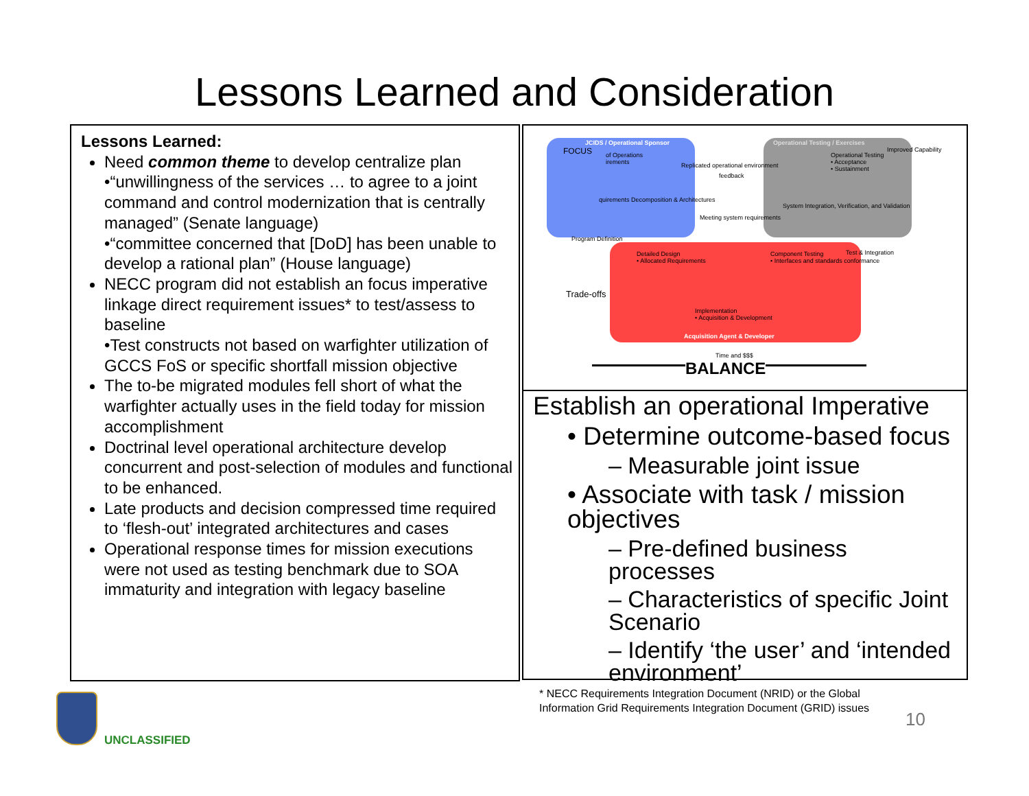Lessons Learned and Consideration
Lessons Learned:
Need common theme to develop centralize plan
•“unwillingness of the services … to agree to a joint command and control modernization that is centrally managed” (Senate language)
•“committee concerned that [DoD] has been unable to develop a rational plan” (House language)
NECC program did not establish an focus imperative linkage direct requirement issues* to test/assess to baseline
•Test constructs not based on warfighter utilization of GCCS FoS or specific shortfall mission objective
The to-be migrated modules fell short of what the warfighter actually uses in the field today for mission accomplishment
Doctrinal level operational architecture develop concurrent and post-selection of modules and functional to be enhanced.
Late products and decision compressed time required to ‘flesh-out’ integrated architectures and cases
Operational response times for mission executions were not used as testing benchmark due to SOA immaturity and integration with legacy baseline
JCIDS / Operational Sponsor
of Operations
irements
Replicated operational environment
feedback
Operational Testing / Exercises
Operational Testing
• Acceptance
• Sustainment
Improved Capability
quirements Decomposition & Architectures
System Integration, Verification, and Validation
Meeting system requirements
Program Definition
Detailed Design
• Allocated Requirements
Component Testing
• Interfaces and standards conformance
Test & Integration
Trade-offs
Implementation
• Acquisition & Development
Acquisition Agent & Developer
Time and $$$
BALANCE
FOCUS
Establish an operational Imperative
• Determine outcome-based focus
– Measurable joint issue
• Associate with task / mission objectives
– Pre-defined business processes
– Characteristics of specific Joint Scenario
– Identify ‘the user’ and ‘intended environment’
* NECC Requirements Integration Document (NRID) or the Global
Information Grid Requirements Integration Document (GRID) issues
10
UNCLASSIFIED